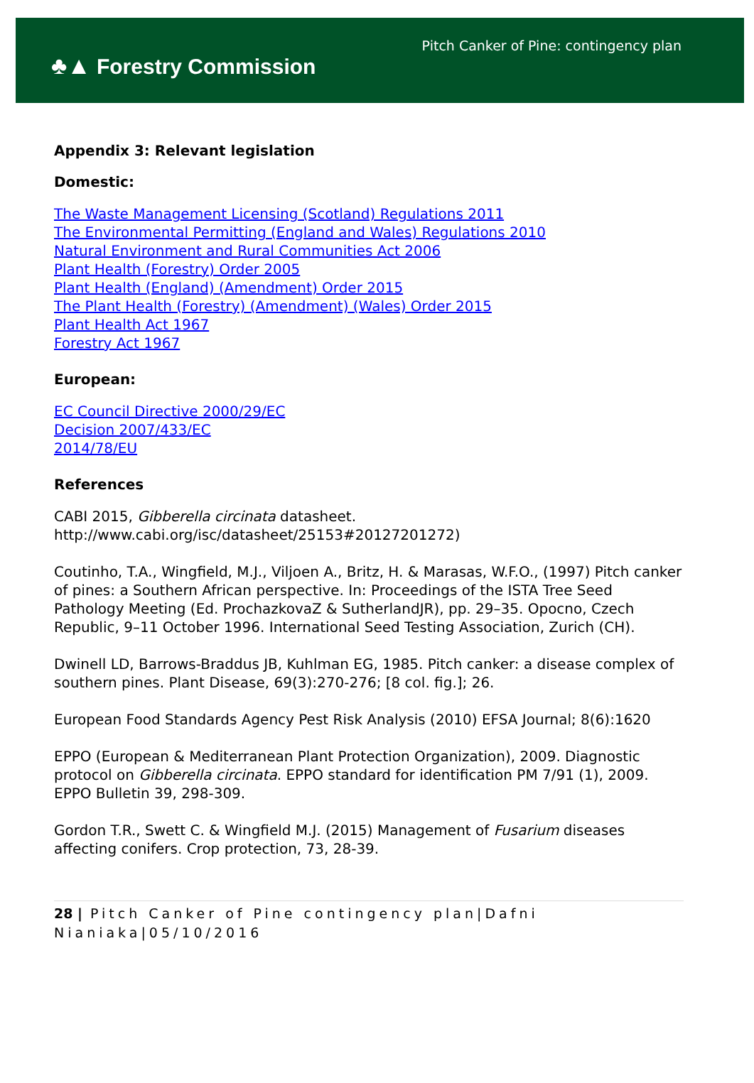♣▲ Forestry Commission
Pitch Canker of Pine: contingency plan
Appendix 3: Relevant legislation
Domestic:
The Waste Management Licensing (Scotland) Regulations 2011
The Environmental Permitting (England and Wales) Regulations 2010
Natural Environment and Rural Communities Act 2006
Plant Health (Forestry) Order 2005
Plant Health (England) (Amendment) Order 2015
The Plant Health (Forestry) (Amendment) (Wales) Order 2015
Plant Health Act 1967
Forestry Act 1967
European:
EC Council Directive 2000/29/EC
Decision 2007/433/EC
2014/78/EU
References
CABI 2015, Gibberella circinata datasheet. http://www.cabi.org/isc/datasheet/25153#20127201272)
Coutinho, T.A., Wingfield, M.J., Viljoen A., Britz, H. & Marasas, W.F.O., (1997) Pitch canker of pines: a Southern African perspective. In: Proceedings of the ISTA Tree Seed Pathology Meeting (Ed. ProchazkovaZ & SutherlandJR), pp. 29–35. Opocno, Czech Republic, 9–11 October 1996. International Seed Testing Association, Zurich (CH).
Dwinell LD, Barrows-Braddus JB, Kuhlman EG, 1985. Pitch canker: a disease complex of southern pines. Plant Disease, 69(3):270-276; [8 col. fig.]; 26.
European Food Standards Agency Pest Risk Analysis (2010) EFSA Journal; 8(6):1620
EPPO (European & Mediterranean Plant Protection Organization), 2009. Diagnostic protocol on Gibberella circinata. EPPO standard for identification PM 7/91 (1), 2009. EPPO Bulletin 39, 298-309.
Gordon T.R., Swett C. & Wingfield M.J. (2015) Management of Fusarium diseases affecting conifers. Crop protection, 73, 28-39.
28 | Pitch Canker of Pine contingency plan|Dafni Nianiaka|05/10/2016